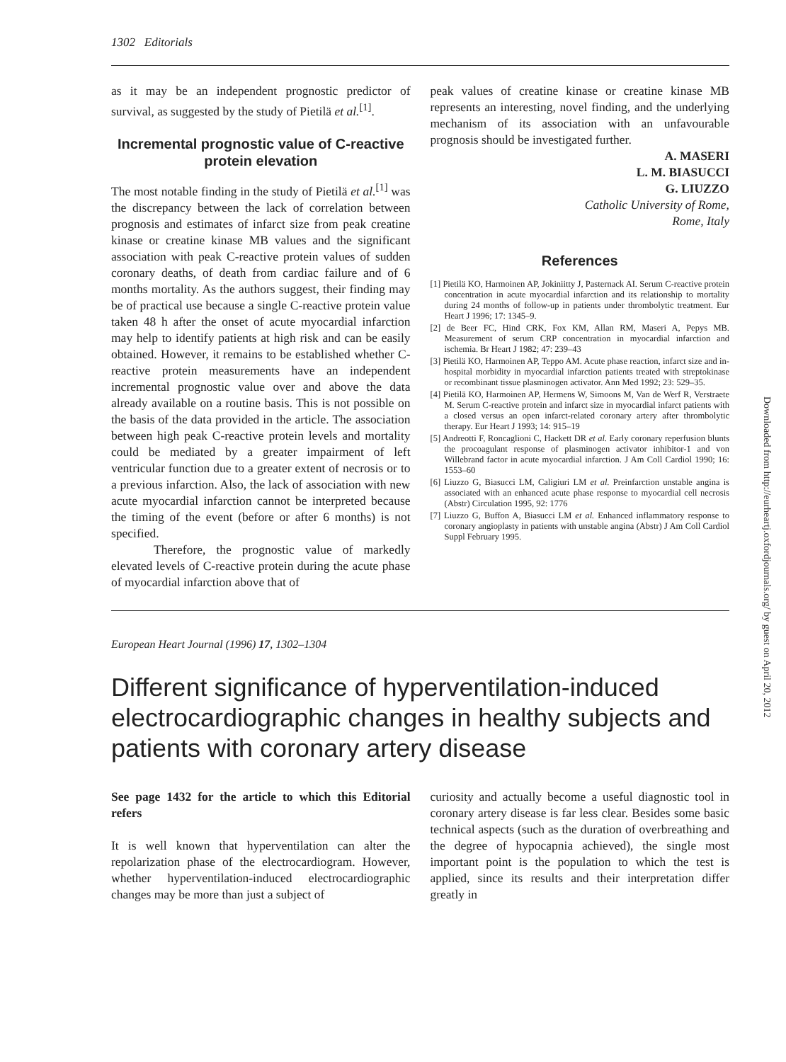1302 Editorials
as it may be an independent prognostic predictor of survival, as suggested by the study of Pietilä et al.<sup>[1]</sup>.
Incremental prognostic value of C-reactive protein elevation
The most notable finding in the study of Pietilä et al.<sup>[1]</sup> was the discrepancy between the lack of correlation between prognosis and estimates of infarct size from peak creatine kinase or creatine kinase MB values and the significant association with peak C-reactive protein values of sudden coronary deaths, of death from cardiac failure and of 6 months mortality. As the authors suggest, their finding may be of practical use because a single C-reactive protein value taken 48 h after the onset of acute myocardial infarction may help to identify patients at high risk and can be easily obtained. However, it remains to be established whether C-reactive protein measurements have an independent incremental prognostic value over and above the data already available on a routine basis. This is not possible on the basis of the data provided in the article. The association between high peak C-reactive protein levels and mortality could be mediated by a greater impairment of left ventricular function due to a greater extent of necrosis or to a previous infarction. Also, the lack of association with new acute myocardial infarction cannot be interpreted because the timing of the event (before or after 6 months) is not specified.
Therefore, the prognostic value of markedly elevated levels of C-reactive protein during the acute phase of myocardial infarction above that of
peak values of creatine kinase or creatine kinase MB represents an interesting, novel finding, and the underlying mechanism of its association with an unfavourable prognosis should be investigated further.
A. MASERI
L. M. BIASUCCI
G. LIUZZO
Catholic University of Rome,
Rome, Italy
References
[1] Pietilä KO, Harmoinen AP, Jokiniitty J, Pasternack AI. Serum C-reactive protein concentration in acute myocardial infarction and its relationship to mortality during 24 months of follow-up in patients under thrombolytic treatment. Eur Heart J 1996; 17: 1345–9.
[2] de Beer FC, Hind CRK, Fox KM, Allan RM, Maseri A, Pepys MB. Measurement of serum CRP concentration in myocardial infarction and ischemia. Br Heart J 1982; 47: 239–43
[3] Pietilä KO, Harmoinen AP, Teppo AM. Acute phase reaction, infarct size and in-hospital morbidity in myocardial infarction patients treated with streptokinase or recombinant tissue plasminogen activator. Ann Med 1992; 23: 529–35.
[4] Pietilä KO, Harmoinen AP, Hermens W, Simoons M, Van de Werf R, Verstraete M. Serum C-reactive protein and infarct size in myocardial infarct patients with a closed versus an open infarct-related coronary artery after thrombolytic therapy. Eur Heart J 1993; 14: 915–19
[5] Andreotti F, Roncaglioni C, Hackett DR et al. Early coronary reperfusion blunts the procoagulant response of plasminogen activator inhibitor-1 and von Willebrand factor in acute myocardial infarction. J Am Coll Cardiol 1990; 16: 1553–60
[6] Liuzzo G, Biasucci LM, Caligiuri LM et al. Preinfarction unstable angina is associated with an enhanced acute phase response to myocardial cell necrosis (Abstr) Circulation 1995, 92: 1776
[7] Liuzzo G, Buffon A, Biasucci LM et al. Enhanced inflammatory response to coronary angioplasty in patients with unstable angina (Abstr) J Am Coll Cardiol Suppl February 1995.
European Heart Journal (1996) 17, 1302–1304
Different significance of hyperventilation-induced electrocardiographic changes in healthy subjects and patients with coronary artery disease
See page 1432 for the article to which this Editorial refers
It is well known that hyperventilation can alter the repolarization phase of the electrocardiogram. However, whether hyperventilation-induced electrocardiographic changes may be more than just a subject of
curiosity and actually become a useful diagnostic tool in coronary artery disease is far less clear. Besides some basic technical aspects (such as the duration of overbreathing and the degree of hypocapnia achieved), the single most important point is the population to which the test is applied, since its results and their interpretation differ greatly in
Downloaded from http://eurheartj.oxfordjournals.org/ by guest on April 20, 2012